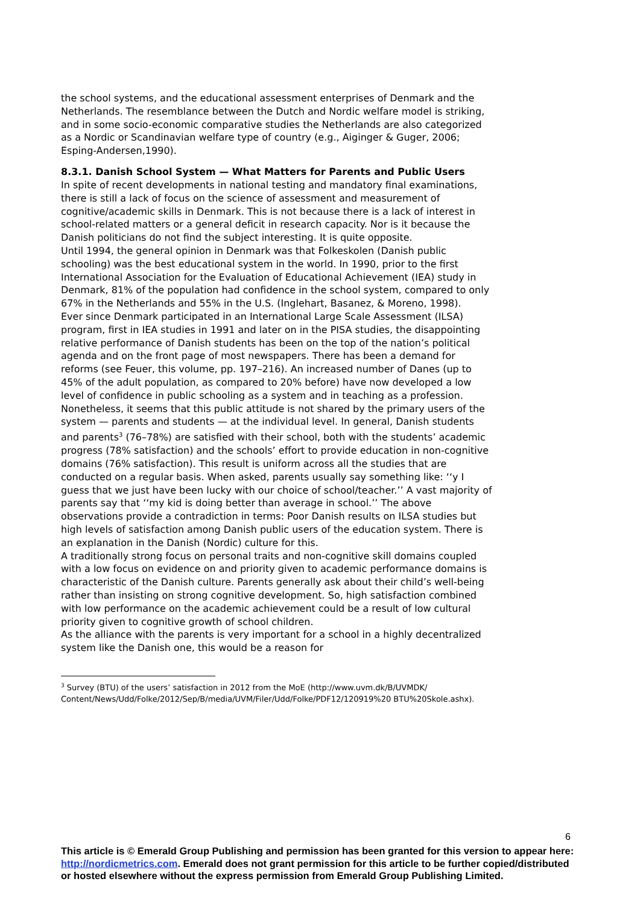the school systems, and the educational assessment enterprises of Denmark and the Netherlands. The resemblance between the Dutch and Nordic welfare model is striking, and in some socio-economic comparative studies the Netherlands are also categorized as a Nordic or Scandinavian welfare type of country (e.g., Aiginger & Guger, 2006; Esping-Andersen,1990).
8.3.1. Danish School System — What Matters for Parents and Public Users
In spite of recent developments in national testing and mandatory final examinations, there is still a lack of focus on the science of assessment and measurement of cognitive/academic skills in Denmark. This is not because there is a lack of interest in school-related matters or a general deficit in research capacity. Nor is it because the Danish politicians do not find the subject interesting. It is quite opposite.
Until 1994, the general opinion in Denmark was that Folkeskolen (Danish public schooling) was the best educational system in the world. In 1990, prior to the first International Association for the Evaluation of Educational Achievement (IEA) study in Denmark, 81% of the population had confidence in the school system, compared to only 67% in the Netherlands and 55% in the U.S. (Inglehart, Basanez, & Moreno, 1998).
Ever since Denmark participated in an International Large Scale Assessment (ILSA) program, first in IEA studies in 1991 and later on in the PISA studies, the disappointing relative performance of Danish students has been on the top of the nation’s political agenda and on the front page of most newspapers. There has been a demand for reforms (see Feuer, this volume, pp. 197–216). An increased number of Danes (up to 45% of the adult population, as compared to 20% before) have now developed a low level of confidence in public schooling as a system and in teaching as a profession.
Nonetheless, it seems that this public attitude is not shared by the primary users of the system — parents and students — at the individual level. In general, Danish students and parents<sup>3</sup> (76–78%) are satisfied with their school, both with the students’ academic progress (78% satisfaction) and the schools’ effort to provide education in non-cognitive domains (76% satisfaction). This result is uniform across all the studies that are conducted on a regular basis. When asked, parents usually say something like: ‘‘y I guess that we just have been lucky with our choice of school/teacher.’’ A vast majority of parents say that ‘‘my kid is doing better than average in school.’’ The above observations provide a contradiction in terms: Poor Danish results on ILSA studies but high levels of satisfaction among Danish public users of the education system. There is an explanation in the Danish (Nordic) culture for this.
A traditionally strong focus on personal traits and non-cognitive skill domains coupled with a low focus on evidence on and priority given to academic performance domains is characteristic of the Danish culture. Parents generally ask about their child’s well-being rather than insisting on strong cognitive development. So, high satisfaction combined with low performance on the academic achievement could be a result of low cultural priority given to cognitive growth of school children.
As the alliance with the parents is very important for a school in a highly decentralized system like the Danish one, this would be a reason for
<sup>3</sup> Survey (BTU) of the users’ satisfaction in 2012 from the MoE (http://www.uvm.dk/B/UVMDK/ Content/News/Udd/Folke/2012/Sep/B/media/UVM/Filer/Udd/Folke/PDF12/120919%20 BTU%20Skole.ashx).
6
This article is © Emerald Group Publishing and permission has been granted for this version to appear here: http://nordicmetrics.com. Emerald does not grant permission for this article to be further copied/distributed or hosted elsewhere without the express permission from Emerald Group Publishing Limited.